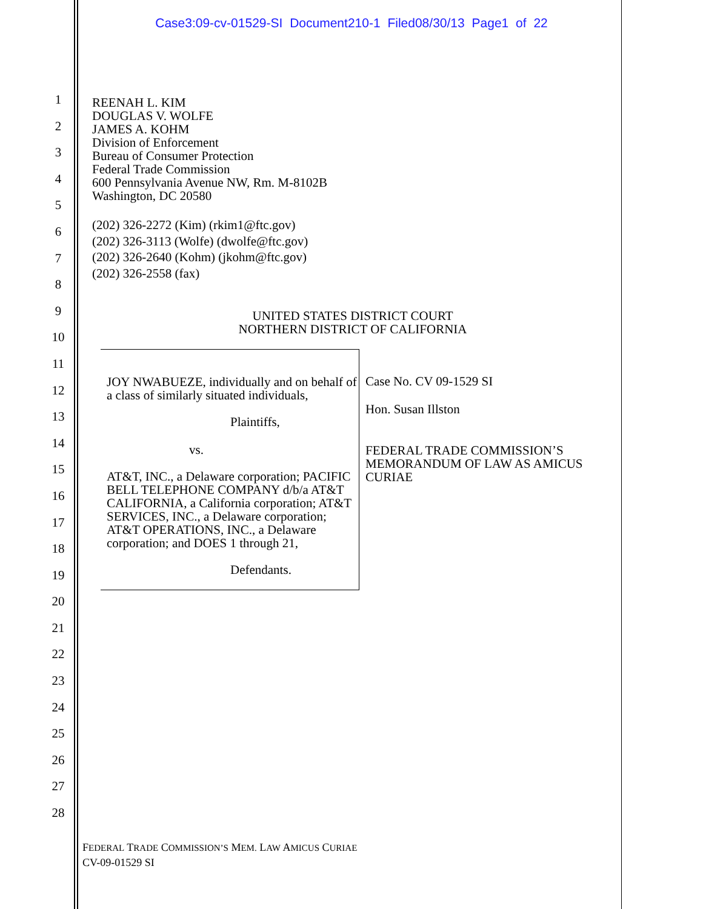Case3:09-cv-01529-SI Document210-1 Filed08/30/13 Page1 of 22
1
2
3
4
5
6
7
8
9
10
11
12
13
14
15
16
17
18
19
20
21
22
23
24
25
26
27
28
REENAH L. KIM
DOUGLAS V. WOLFE
JAMES A. KOHM
Division of Enforcement
Bureau of Consumer Protection
Federal Trade Commission
600 Pennsylvania Avenue NW, Rm. M-8102B
Washington, DC 20580
(202) 326-2272 (Kim) (rkim1@ftc.gov)
(202) 326-3113 (Wolfe) (dwolfe@ftc.gov)
(202) 326-2640 (Kohm) (jkohm@ftc.gov)
(202) 326-2558 (fax)
UNITED STATES DISTRICT COURT
NORTHERN DISTRICT OF CALIFORNIA
JOY NWABUEZE, individually and on behalf of a class of similarly situated individuals,
Plaintiffs,
vs.
AT&T, INC., a Delaware corporation; PACIFIC BELL TELEPHONE COMPANY d/b/a AT&T CALIFORNIA, a California corporation; AT&T SERVICES, INC., a Delaware corporation; AT&T OPERATIONS, INC., a Delaware corporation; and DOES 1 through 21,
Defendants.
Case No. CV 09-1529 SI
Hon. Susan Illston
FEDERAL TRADE COMMISSION’S MEMORANDUM OF LAW AS AMICUS CURIAE
FEDERAL TRADE COMMISSION’S MEM. LAW AMICUS CURIAE
CV-09-01529 SI